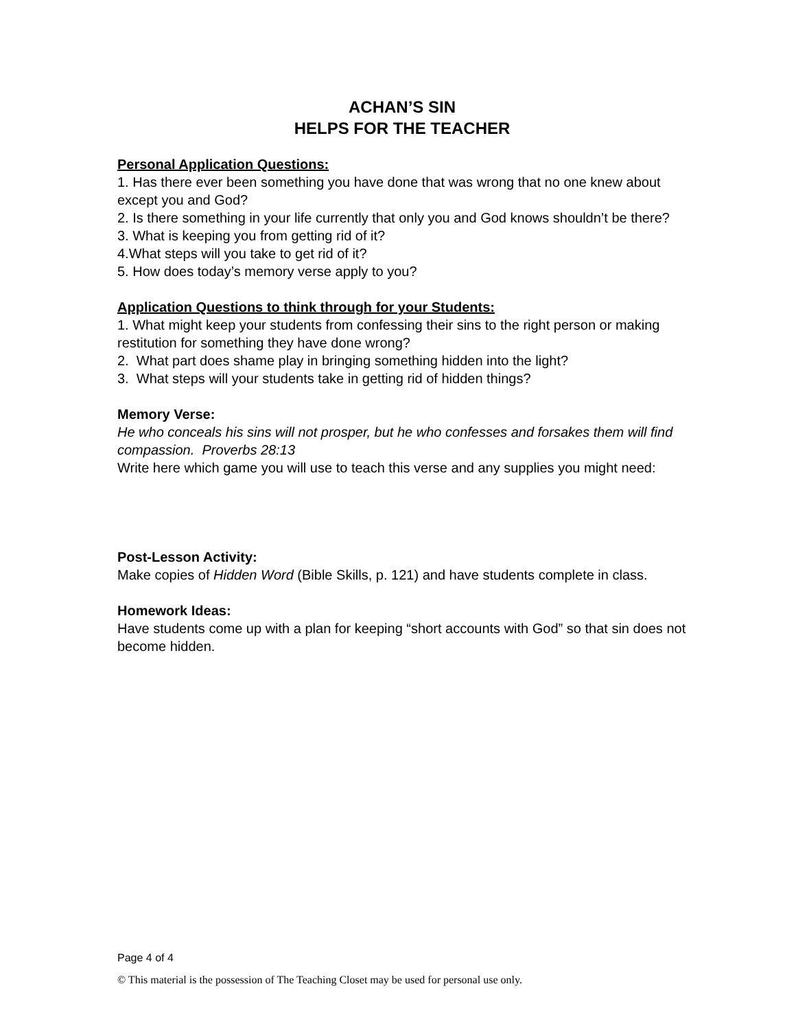ACHAN’S SIN
HELPS FOR THE TEACHER
Personal Application Questions:
1. Has there ever been something you have done that was wrong that no one knew about except you and God?
2. Is there something in your life currently that only you and God knows shouldn’t be there?
3. What is keeping you from getting rid of it?
4.What steps will you take to get rid of it?
5. How does today’s memory verse apply to you?
Application Questions to think through for your Students:
1. What might keep your students from confessing their sins to the right person or making restitution for something they have done wrong?
2. What part does shame play in bringing something hidden into the light?
3. What steps will your students take in getting rid of hidden things?
Memory Verse:
He who conceals his sins will not prosper, but he who confesses and forsakes them will find compassion. Proverbs 28:13
Write here which game you will use to teach this verse and any supplies you might need:
Post-Lesson Activity:
Make copies of Hidden Word (Bible Skills, p. 121) and have students complete in class.
Homework Ideas:
Have students come up with a plan for keeping “short accounts with God” so that sin does not become hidden.
Page 4 of 4
© This material is the possession of The Teaching Closet may be used for personal use only.